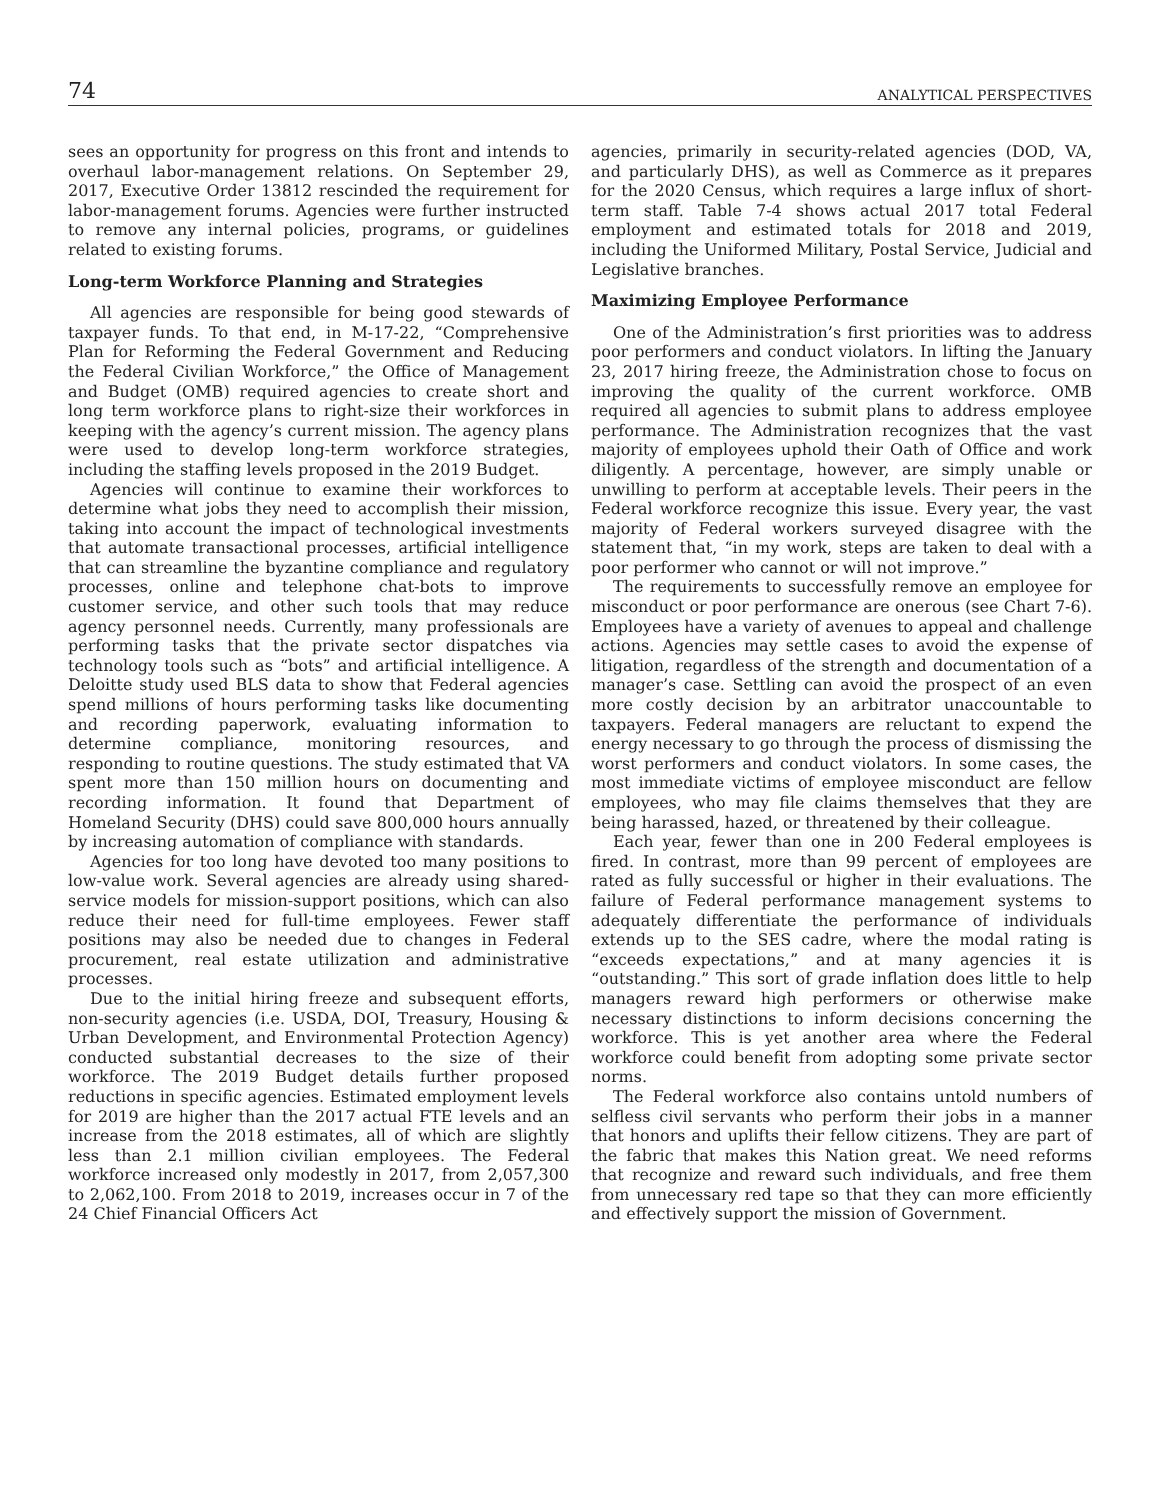74 ANALYTICAL PERSPECTIVES
sees an opportunity for progress on this front and intends to overhaul labor-management relations. On September 29, 2017, Executive Order 13812 rescinded the requirement for labor-management forums. Agencies were further instructed to remove any internal policies, programs, or guidelines related to existing forums.
Long-term Workforce Planning and Strategies
All agencies are responsible for being good stewards of taxpayer funds. To that end, in M-17-22, “Comprehensive Plan for Reforming the Federal Government and Reducing the Federal Civilian Workforce,” the Office of Management and Budget (OMB) required agencies to create short and long term workforce plans to right-size their workforces in keeping with the agency’s current mission. The agency plans were used to develop long-term workforce strategies, including the staffing levels proposed in the 2019 Budget.
Agencies will continue to examine their workforces to determine what jobs they need to accomplish their mission, taking into account the impact of technological investments that automate transactional processes, artificial intelligence that can streamline the byzantine compliance and regulatory processes, online and telephone chat-bots to improve customer service, and other such tools that may reduce agency personnel needs. Currently, many professionals are performing tasks that the private sector dispatches via technology tools such as “bots” and artificial intelligence. A Deloitte study used BLS data to show that Federal agencies spend millions of hours performing tasks like documenting and recording paperwork, evaluating information to determine compliance, monitoring resources, and responding to routine questions. The study estimated that VA spent more than 150 million hours on documenting and recording information. It found that Department of Homeland Security (DHS) could save 800,000 hours annually by increasing automation of compliance with standards.
Agencies for too long have devoted too many positions to low-value work. Several agencies are already using shared-service models for mission-support positions, which can also reduce their need for full-time employees. Fewer staff positions may also be needed due to changes in Federal procurement, real estate utilization and administrative processes.
Due to the initial hiring freeze and subsequent efforts, non-security agencies (i.e. USDA, DOI, Treasury, Housing & Urban Development, and Environmental Protection Agency) conducted substantial decreases to the size of their workforce. The 2019 Budget details further proposed reductions in specific agencies. Estimated employment levels for 2019 are higher than the 2017 actual FTE levels and an increase from the 2018 estimates, all of which are slightly less than 2.1 million civilian employees. The Federal workforce increased only modestly in 2017, from 2,057,300 to 2,062,100. From 2018 to 2019, increases occur in 7 of the 24 Chief Financial Officers Act
agencies, primarily in security-related agencies (DOD, VA, and particularly DHS), as well as Commerce as it prepares for the 2020 Census, which requires a large influx of short-term staff. Table 7-4 shows actual 2017 total Federal employment and estimated totals for 2018 and 2019, including the Uniformed Military, Postal Service, Judicial and Legislative branches.
Maximizing Employee Performance
One of the Administration’s first priorities was to address poor performers and conduct violators. In lifting the January 23, 2017 hiring freeze, the Administration chose to focus on improving the quality of the current workforce. OMB required all agencies to submit plans to address employee performance. The Administration recognizes that the vast majority of employees uphold their Oath of Office and work diligently. A percentage, however, are simply unable or unwilling to perform at acceptable levels. Their peers in the Federal workforce recognize this issue. Every year, the vast majority of Federal workers surveyed disagree with the statement that, “in my work, steps are taken to deal with a poor performer who cannot or will not improve.”
The requirements to successfully remove an employee for misconduct or poor performance are onerous (see Chart 7-6). Employees have a variety of avenues to appeal and challenge actions. Agencies may settle cases to avoid the expense of litigation, regardless of the strength and documentation of a manager’s case. Settling can avoid the prospect of an even more costly decision by an arbitrator unaccountable to taxpayers. Federal managers are reluctant to expend the energy necessary to go through the process of dismissing the worst performers and conduct violators. In some cases, the most immediate victims of employee misconduct are fellow employees, who may file claims themselves that they are being harassed, hazed, or threatened by their colleague.
Each year, fewer than one in 200 Federal employees is fired. In contrast, more than 99 percent of employees are rated as fully successful or higher in their evaluations. The failure of Federal performance management systems to adequately differentiate the performance of individuals extends up to the SES cadre, where the modal rating is “exceeds expectations,” and at many agencies it is “outstanding.” This sort of grade inflation does little to help managers reward high performers or otherwise make necessary distinctions to inform decisions concerning the workforce. This is yet another area where the Federal workforce could benefit from adopting some private sector norms.
The Federal workforce also contains untold numbers of selfless civil servants who perform their jobs in a manner that honors and uplifts their fellow citizens. They are part of the fabric that makes this Nation great. We need reforms that recognize and reward such individuals, and free them from unnecessary red tape so that they can more efficiently and effectively support the mission of Government.